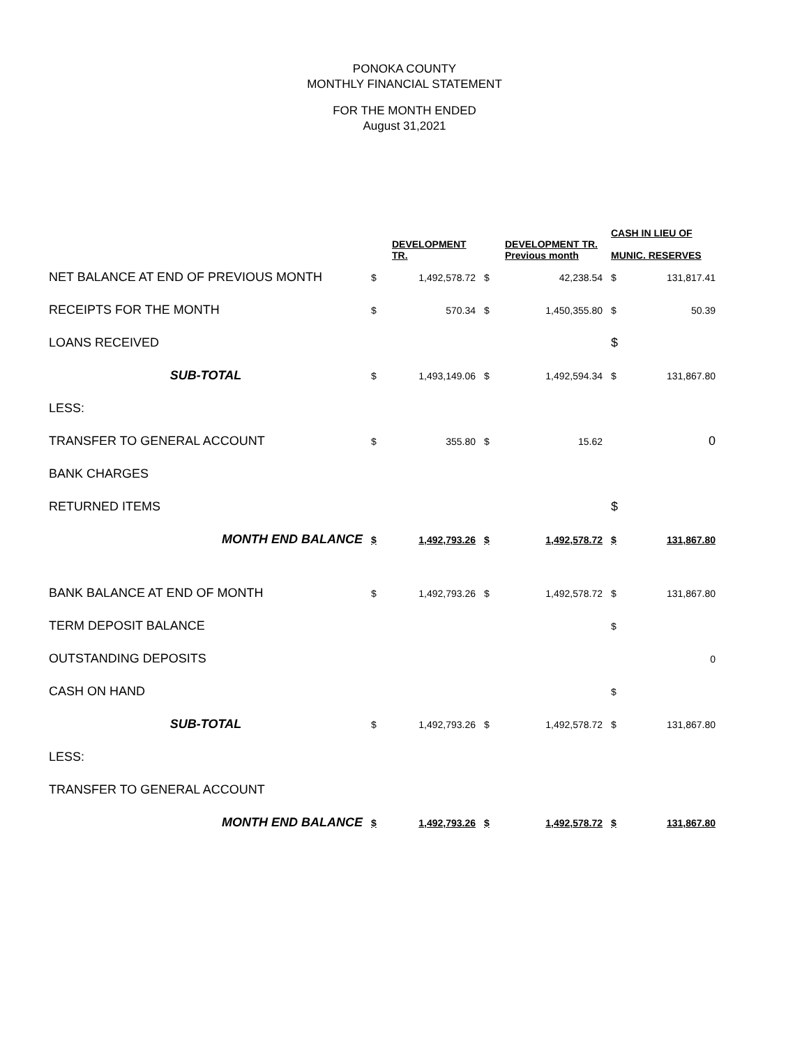PONOKA COUNTY
MONTHLY FINANCIAL STATEMENT
FOR THE MONTH ENDED
August 31,2021
| | | DEVELOPMENT TR. | | DEVELOPMENT TR. Previous month | CASH IN LIEU OF MUNIC. RESERVES | |
| NET BALANCE AT END OF PREVIOUS MONTH | $ | 1,492,578.72 | $ | 42,238.54 | $ | 131,817.41 |
| RECEIPTS FOR THE MONTH | $ | 570.34 | $ | 1,450,355.80 | $ | 50.39 |
| LOANS RECEIVED | | | | | $ | |
| SUB-TOTAL | $ | 1,493,149.06 | $ | 1,492,594.34 | $ | 131,867.80 |
| LESS: | | | | | | |
| TRANSFER TO GENERAL ACCOUNT | $ | 355.80 | $ | 15.62 | | 0 |
| BANK CHARGES | | | | | | |
| RETURNED ITEMS | | | | | $ | |
| MONTH END BALANCE | $ | 1,492,793.26 | $ | 1,492,578.72 | $ | 131,867.80 |
| BANK BALANCE AT END OF MONTH | $ | 1,492,793.26 | $ | 1,492,578.72 | $ | 131,867.80 |
| TERM DEPOSIT BALANCE | | | | | $ | |
| OUTSTANDING DEPOSITS | | | | | | 0 |
| CASH ON HAND | | | | | $ | |
| SUB-TOTAL | $ | 1,492,793.26 | $ | 1,492,578.72 | $ | 131,867.80 |
| LESS: | | | | | | |
| TRANSFER TO GENERAL ACCOUNT | | | | | | |
| MONTH END BALANCE | $ | 1,492,793.26 | $ | 1,492,578.72 | $ | 131,867.80 |